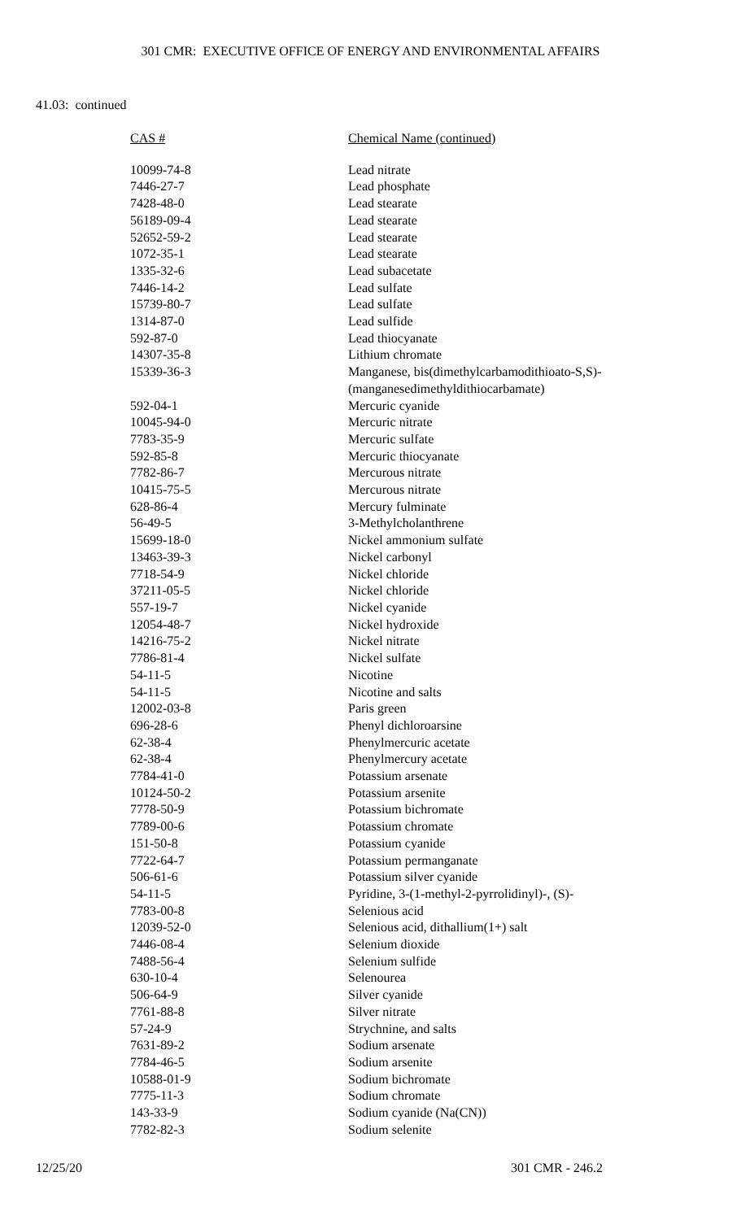301 CMR: EXECUTIVE OFFICE OF ENERGY AND ENVIRONMENTAL AFFAIRS
41.03: continued
| CAS # | Chemical Name (continued) |
| --- | --- |
| 10099-74-8 | Lead nitrate |
| 7446-27-7 | Lead phosphate |
| 7428-48-0 | Lead stearate |
| 56189-09-4 | Lead stearate |
| 52652-59-2 | Lead stearate |
| 1072-35-1 | Lead stearate |
| 1335-32-6 | Lead subacetate |
| 7446-14-2 | Lead sulfate |
| 15739-80-7 | Lead sulfate |
| 1314-87-0 | Lead sulfide |
| 592-87-0 | Lead thiocyanate |
| 14307-35-8 | Lithium chromate |
| 15339-36-3 | Manganese, bis(dimethylcarbamodithioato-S,S)- (manganesedimethyldithiocarbamate) |
| 592-04-1 | Mercuric cyanide |
| 10045-94-0 | Mercuric nitrate |
| 7783-35-9 | Mercuric sulfate |
| 592-85-8 | Mercuric thiocyanate |
| 7782-86-7 | Mercurous nitrate |
| 10415-75-5 | Mercurous nitrate |
| 628-86-4 | Mercury fulminate |
| 56-49-5 | 3-Methylcholanthrene |
| 15699-18-0 | Nickel ammonium sulfate |
| 13463-39-3 | Nickel carbonyl |
| 7718-54-9 | Nickel chloride |
| 37211-05-5 | Nickel chloride |
| 557-19-7 | Nickel cyanide |
| 12054-48-7 | Nickel hydroxide |
| 14216-75-2 | Nickel nitrate |
| 7786-81-4 | Nickel sulfate |
| 54-11-5 | Nicotine |
| 54-11-5 | Nicotine and salts |
| 12002-03-8 | Paris green |
| 696-28-6 | Phenyl dichloroarsine |
| 62-38-4 | Phenylmercuric acetate |
| 62-38-4 | Phenylmercury acetate |
| 7784-41-0 | Potassium arsenate |
| 10124-50-2 | Potassium arsenite |
| 7778-50-9 | Potassium bichromate |
| 7789-00-6 | Potassium chromate |
| 151-50-8 | Potassium cyanide |
| 7722-64-7 | Potassium permanganate |
| 506-61-6 | Potassium silver cyanide |
| 54-11-5 | Pyridine, 3-(1-methyl-2-pyrrolidinyl)-, (S)- |
| 7783-00-8 | Selenious acid |
| 12039-52-0 | Selenious acid, dithallium(1+) salt |
| 7446-08-4 | Selenium dioxide |
| 7488-56-4 | Selenium sulfide |
| 630-10-4 | Selenourea |
| 506-64-9 | Silver cyanide |
| 7761-88-8 | Silver nitrate |
| 57-24-9 | Strychnine, and salts |
| 7631-89-2 | Sodium arsenate |
| 7784-46-5 | Sodium arsenite |
| 10588-01-9 | Sodium bichromate |
| 7775-11-3 | Sodium chromate |
| 143-33-9 | Sodium cyanide (Na(CN)) |
| 7782-82-3 | Sodium selenite |
12/25/20 301 CMR - 246.2